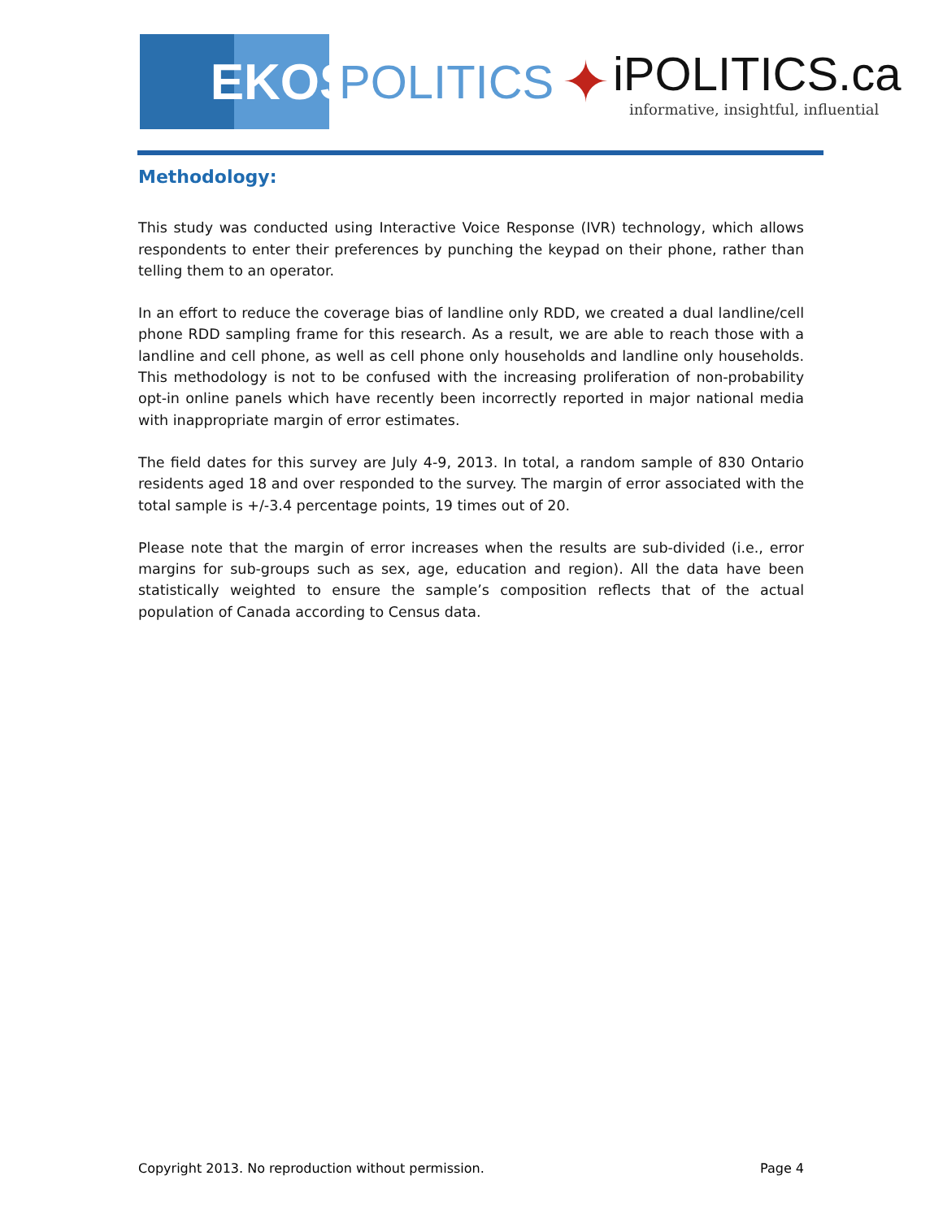EKOS
POLITICS
✦
iPOLITICS.ca
informative, insightful, influential
Methodology:
This study was conducted using Interactive Voice Response (IVR) technology, which allows respondents to enter their preferences by punching the keypad on their phone, rather than telling them to an operator.
In an effort to reduce the coverage bias of landline only RDD, we created a dual landline/cell phone RDD sampling frame for this research. As a result, we are able to reach those with a landline and cell phone, as well as cell phone only households and landline only households. This methodology is not to be confused with the increasing proliferation of non-probability opt-in online panels which have recently been incorrectly reported in major national media with inappropriate margin of error estimates.
The field dates for this survey are July 4-9, 2013. In total, a random sample of 830 Ontario residents aged 18 and over responded to the survey. The margin of error associated with the total sample is +/-3.4 percentage points, 19 times out of 20.
Please note that the margin of error increases when the results are sub-divided (i.e., error margins for sub-groups such as sex, age, education and region). All the data have been statistically weighted to ensure the sample’s composition reflects that of the actual population of Canada according to Census data.
Copyright 2013. No reproduction without permission. Page 4